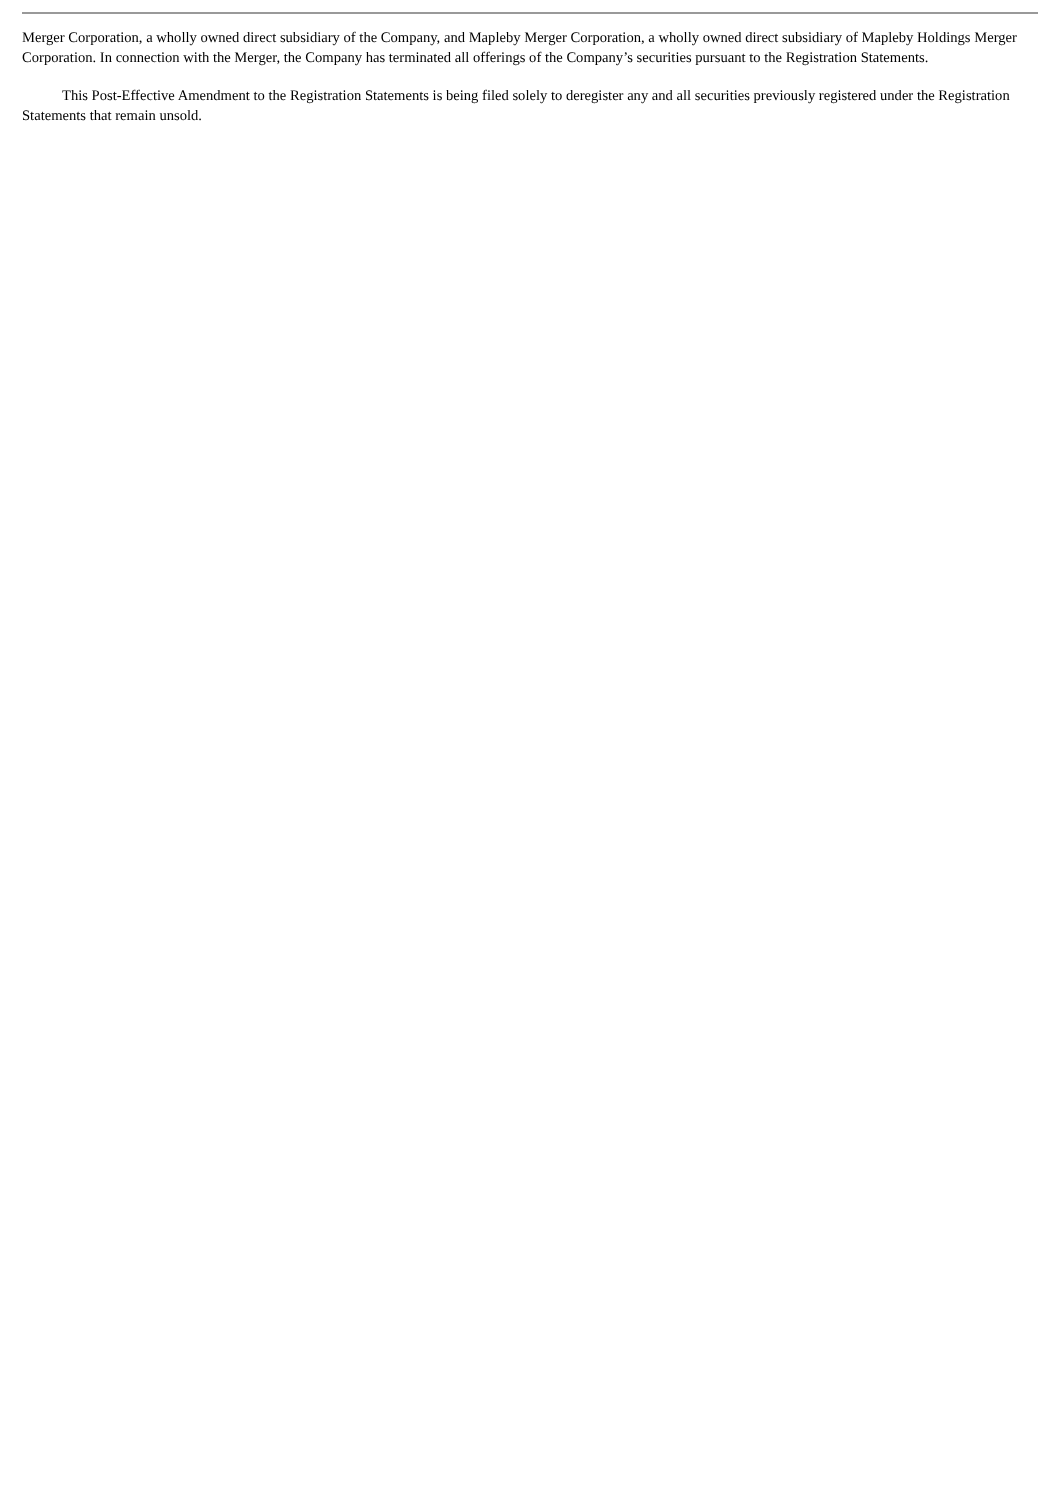Merger Corporation, a wholly owned direct subsidiary of the Company, and Mapleby Merger Corporation, a wholly owned direct subsidiary of Mapleby Holdings Merger Corporation. In connection with the Merger, the Company has terminated all offerings of the Company’s securities pursuant to the Registration Statements.
This Post-Effective Amendment to the Registration Statements is being filed solely to deregister any and all securities previously registered under the Registration Statements that remain unsold.